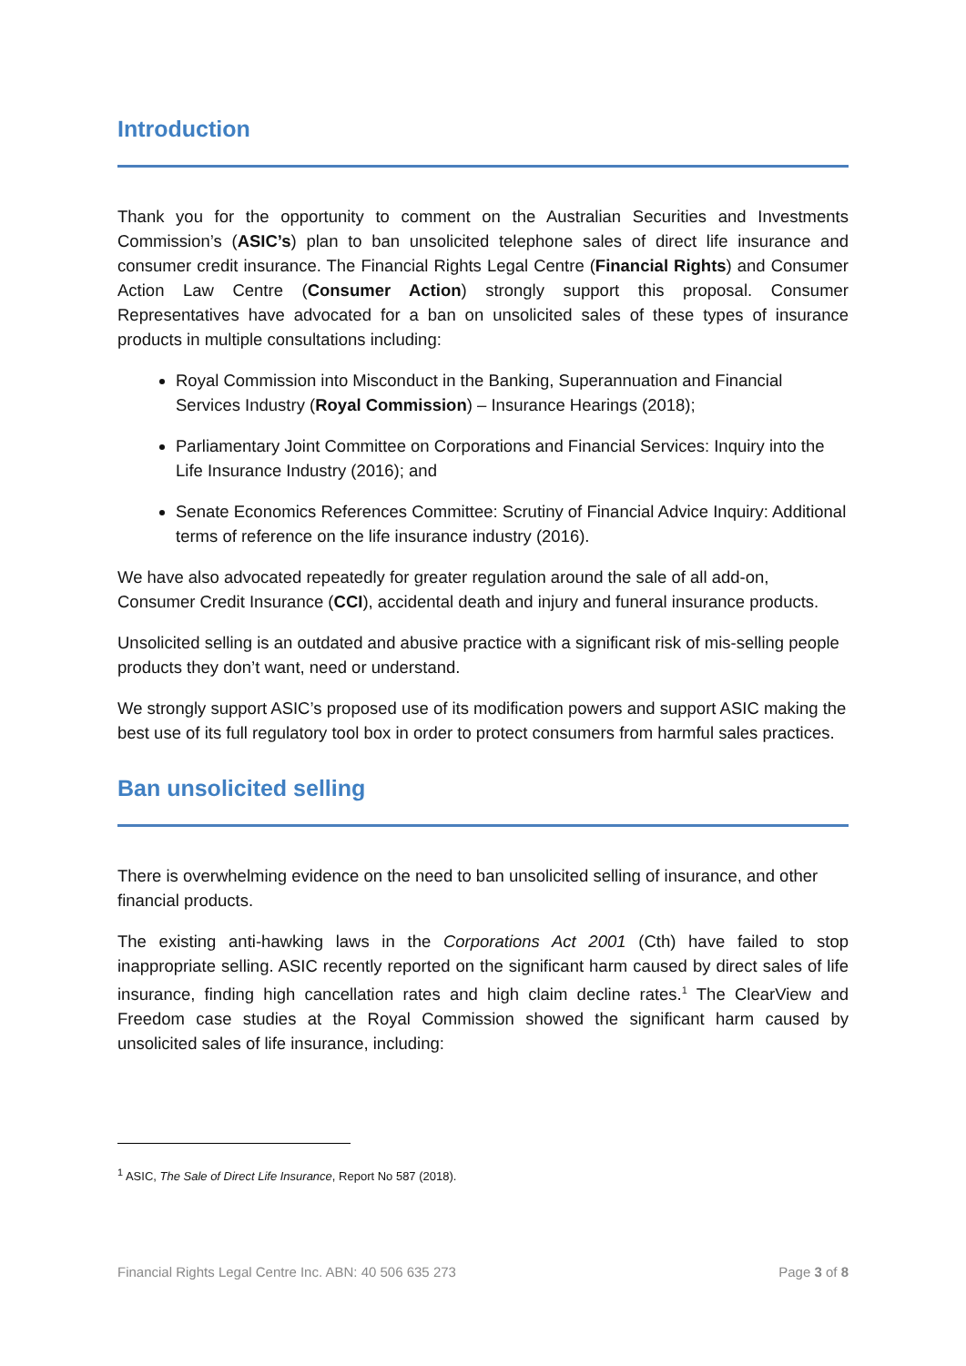Introduction
Thank you for the opportunity to comment on the Australian Securities and Investments Commission’s (ASIC’s) plan to ban unsolicited telephone sales of direct life insurance and consumer credit insurance. The Financial Rights Legal Centre (Financial Rights) and Consumer Action Law Centre (Consumer Action) strongly support this proposal. Consumer Representatives have advocated for a ban on unsolicited sales of these types of insurance products in multiple consultations including:
Royal Commission into Misconduct in the Banking, Superannuation and Financial Services Industry (Royal Commission) – Insurance Hearings (2018);
Parliamentary Joint Committee on Corporations and Financial Services: Inquiry into the Life Insurance Industry (2016); and
Senate Economics References Committee: Scrutiny of Financial Advice Inquiry: Additional terms of reference on the life insurance industry (2016).
We have also advocated repeatedly for greater regulation around the sale of all add-on, Consumer Credit Insurance (CCI), accidental death and injury and funeral insurance products.
Unsolicited selling is an outdated and abusive practice with a significant risk of mis-selling people products they don’t want, need or understand.
We strongly support ASIC’s proposed use of its modification powers and support ASIC making the best use of its full regulatory tool box in order to protect consumers from harmful sales practices.
Ban unsolicited selling
There is overwhelming evidence on the need to ban unsolicited selling of insurance, and other financial products.
The existing anti-hawking laws in the Corporations Act 2001 (Cth) have failed to stop inappropriate selling. ASIC recently reported on the significant harm caused by direct sales of life insurance, finding high cancellation rates and high claim decline rates.<sup>1</sup> The ClearView and Freedom case studies at the Royal Commission showed the significant harm caused by unsolicited sales of life insurance, including:
<sup>1</sup> ASIC, The Sale of Direct Life Insurance, Report No 587 (2018).
Financial Rights Legal Centre Inc. ABN: 40 506 635 273 Page 3 of 8